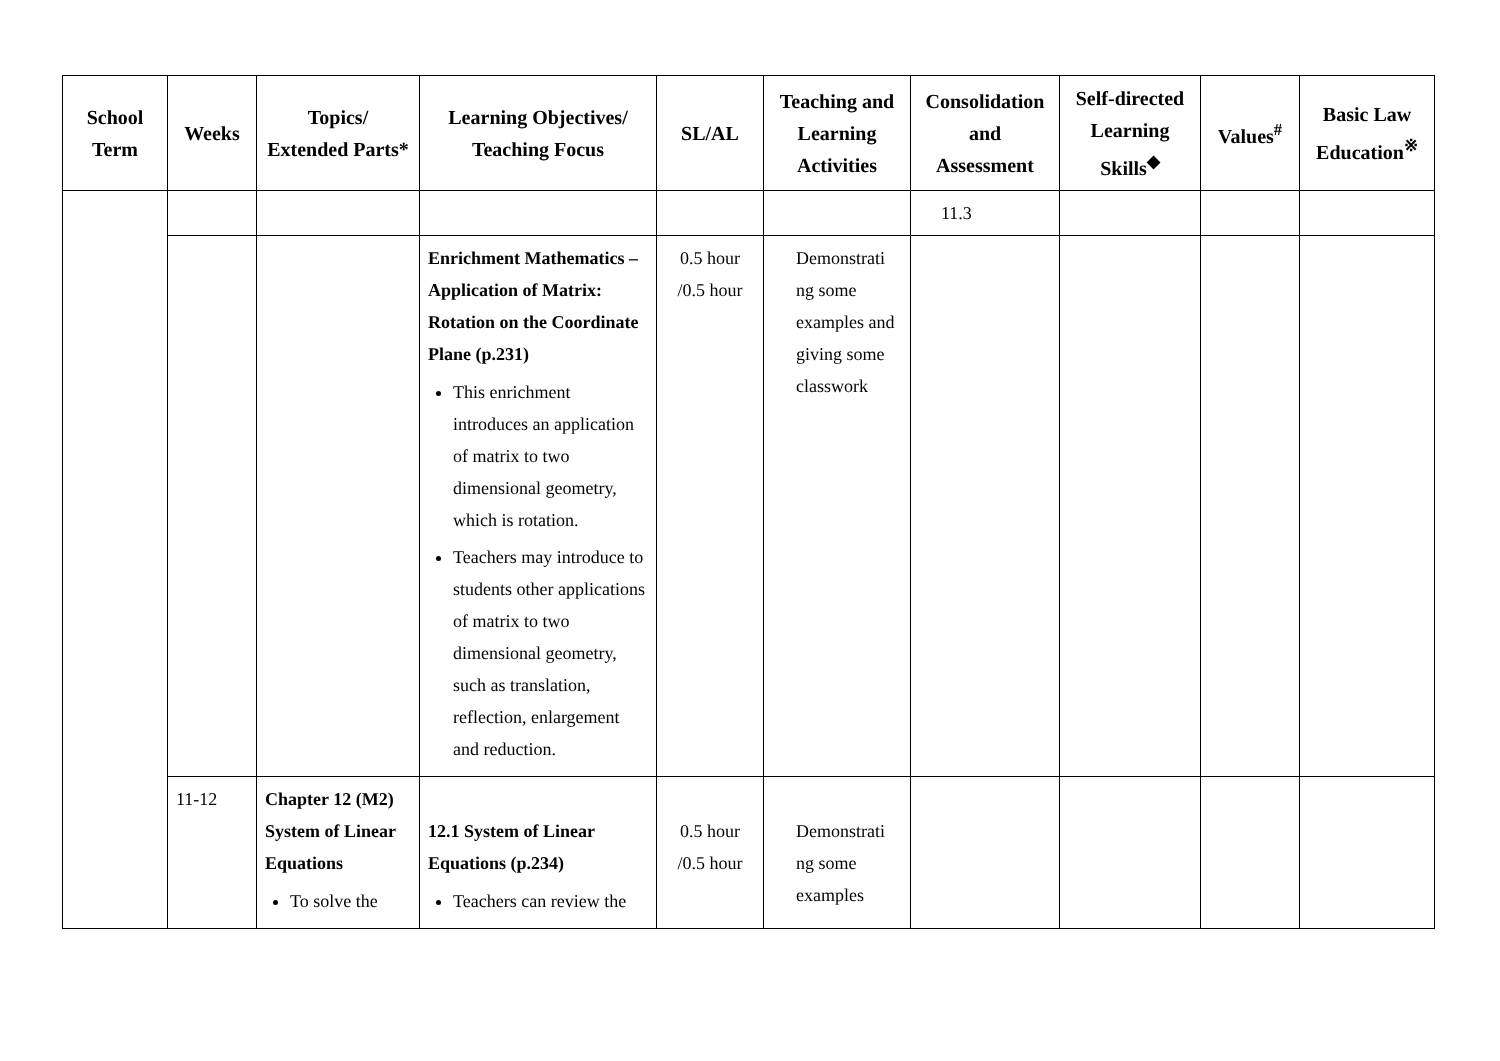| School Term | Weeks | Topics/ Extended Parts* | Learning Objectives/ Teaching Focus | SL/AL | Teaching and Learning Activities | Consolidation and Assessment | Self-directed Learning Skills<sup>◆</sup> | Values<sup>#</sup> | Basic Law Education<sup>※</sup> |
| --- | --- | --- | --- | --- | --- | --- | --- | --- | --- |
| | | | | | | 11.3 | | | |
| | | | Enrichment Mathematics – Application of Matrix: Rotation on the Coordinate Plane (p.231) This enrichment introduces an application of matrix to two dimensional geometry, which is rotation. Teachers may introduce to students other applications of matrix to two dimensional geometry, such as translation, reflection, enlargement and reduction. | 0.5 hour /0.5 hour | Demonstrati ng some examples and giving some classwork | | | | |
| | 11-12 | Chapter 12 (M2) System of Linear Equations To solve the | 12.1 System of Linear Equations (p.234) Teachers can review the | 0.5 hour /0.5 hour | Demonstrati ng some examples | | | | |